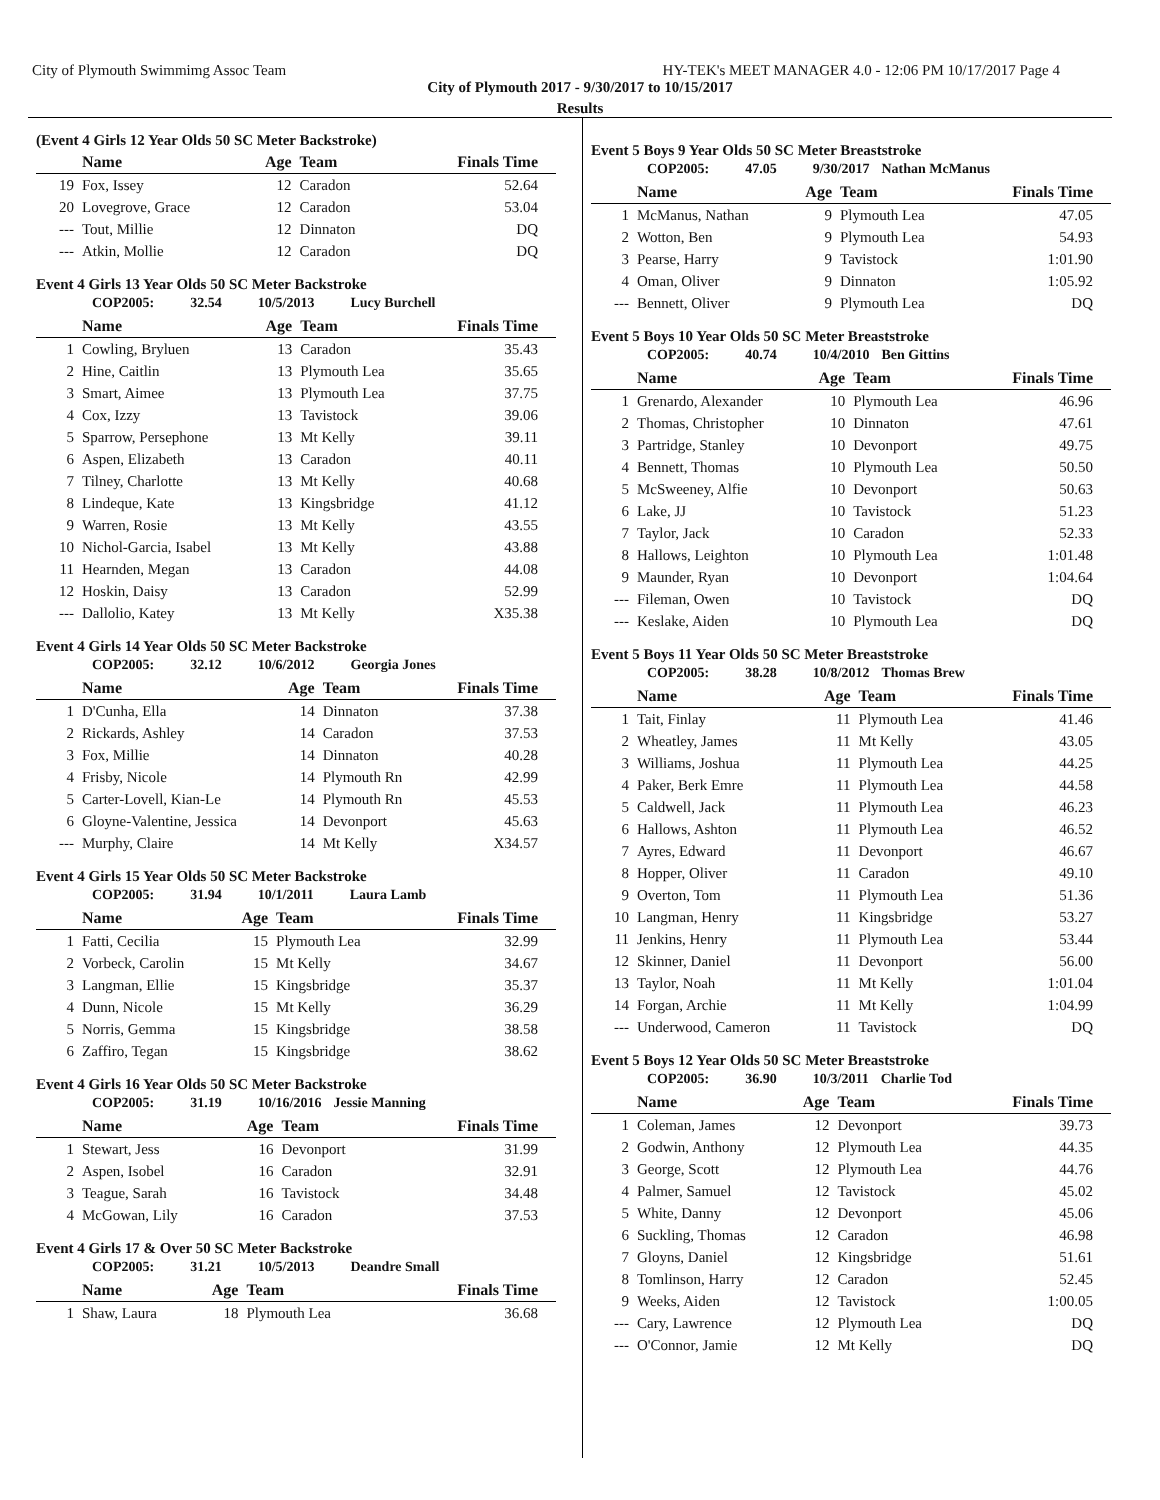City of Plymouth Swimmimg Assoc Team HY-TEK's MEET MANAGER 4.0 - 12:06 PM 10/17/2017 Page 4
City of Plymouth 2017 - 9/30/2017 to 10/15/2017
Results
(Event 4 Girls 12 Year Olds 50 SC Meter Backstroke)
| | Name | Age | Team | Finals Time |
| --- | --- | --- | --- | --- |
| 19 | Fox, Issey | 12 | Caradon | 52.64 |
| 20 | Lovegrove, Grace | 12 | Caradon | 53.04 |
| --- | Tout, Millie | 12 | Dinnaton | DQ |
| --- | Atkin, Mollie | 12 | Caradon | DQ |
Event 4 Girls 13 Year Olds 50 SC Meter Backstroke
COP2005: 32.54 10/5/2013 Lucy Burchell
| | Name | Age | Team | Finals Time |
| --- | --- | --- | --- | --- |
| 1 | Cowling, Bryluen | 13 | Caradon | 35.43 |
| 2 | Hine, Caitlin | 13 | Plymouth Lea | 35.65 |
| 3 | Smart, Aimee | 13 | Plymouth Lea | 37.75 |
| 4 | Cox, Izzy | 13 | Tavistock | 39.06 |
| 5 | Sparrow, Persephone | 13 | Mt Kelly | 39.11 |
| 6 | Aspen, Elizabeth | 13 | Caradon | 40.11 |
| 7 | Tilney, Charlotte | 13 | Mt Kelly | 40.68 |
| 8 | Lindeque, Kate | 13 | Kingsbridge | 41.12 |
| 9 | Warren, Rosie | 13 | Mt Kelly | 43.55 |
| 10 | Nichol-Garcia, Isabel | 13 | Mt Kelly | 43.88 |
| 11 | Hearnden, Megan | 13 | Caradon | 44.08 |
| 12 | Hoskin, Daisy | 13 | Caradon | 52.99 |
| --- | Dallolio, Katey | 13 | Mt Kelly | X35.38 |
Event 4 Girls 14 Year Olds 50 SC Meter Backstroke
COP2005: 32.12 10/6/2012 Georgia Jones
| | Name | Age | Team | Finals Time |
| --- | --- | --- | --- | --- |
| 1 | D'Cunha, Ella | 14 | Dinnaton | 37.38 |
| 2 | Rickards, Ashley | 14 | Caradon | 37.53 |
| 3 | Fox, Millie | 14 | Dinnaton | 40.28 |
| 4 | Frisby, Nicole | 14 | Plymouth Rn | 42.99 |
| 5 | Carter-Lovell, Kian-Le | 14 | Plymouth Rn | 45.53 |
| 6 | Gloyne-Valentine, Jessica | 14 | Devonport | 45.63 |
| --- | Murphy, Claire | 14 | Mt Kelly | X34.57 |
Event 4 Girls 15 Year Olds 50 SC Meter Backstroke
COP2005: 31.94 10/1/2011 Laura Lamb
| | Name | Age | Team | Finals Time |
| --- | --- | --- | --- | --- |
| 1 | Fatti, Cecilia | 15 | Plymouth Lea | 32.99 |
| 2 | Vorbeck, Carolin | 15 | Mt Kelly | 34.67 |
| 3 | Langman, Ellie | 15 | Kingsbridge | 35.37 |
| 4 | Dunn, Nicole | 15 | Mt Kelly | 36.29 |
| 5 | Norris, Gemma | 15 | Kingsbridge | 38.58 |
| 6 | Zaffiro, Tegan | 15 | Kingsbridge | 38.62 |
Event 4 Girls 16 Year Olds 50 SC Meter Backstroke
COP2005: 31.19 10/16/2016 Jessie Manning
| | Name | Age | Team | Finals Time |
| --- | --- | --- | --- | --- |
| 1 | Stewart, Jess | 16 | Devonport | 31.99 |
| 2 | Aspen, Isobel | 16 | Caradon | 32.91 |
| 3 | Teague, Sarah | 16 | Tavistock | 34.48 |
| 4 | McGowan, Lily | 16 | Caradon | 37.53 |
Event 4 Girls 17 & Over 50 SC Meter Backstroke
COP2005: 31.21 10/5/2013 Deandre Small
| | Name | Age | Team | Finals Time |
| --- | --- | --- | --- | --- |
| 1 | Shaw, Laura | 18 | Plymouth Lea | 36.68 |
Event 5 Boys 9 Year Olds 50 SC Meter Breaststroke
COP2005: 47.05 9/30/2017 Nathan McManus
| | Name | Age | Team | Finals Time |
| --- | --- | --- | --- | --- |
| 1 | McManus, Nathan | 9 | Plymouth Lea | 47.05 |
| 2 | Wotton, Ben | 9 | Plymouth Lea | 54.93 |
| 3 | Pearse, Harry | 9 | Tavistock | 1:01.90 |
| 4 | Oman, Oliver | 9 | Dinnaton | 1:05.92 |
| --- | Bennett, Oliver | 9 | Plymouth Lea | DQ |
Event 5 Boys 10 Year Olds 50 SC Meter Breaststroke
COP2005: 40.74 10/4/2010 Ben Gittins
| | Name | Age | Team | Finals Time |
| --- | --- | --- | --- | --- |
| 1 | Grenardo, Alexander | 10 | Plymouth Lea | 46.96 |
| 2 | Thomas, Christopher | 10 | Dinnaton | 47.61 |
| 3 | Partridge, Stanley | 10 | Devonport | 49.75 |
| 4 | Bennett, Thomas | 10 | Plymouth Lea | 50.50 |
| 5 | McSweeney, Alfie | 10 | Devonport | 50.63 |
| 6 | Lake, JJ | 10 | Tavistock | 51.23 |
| 7 | Taylor, Jack | 10 | Caradon | 52.33 |
| 8 | Hallows, Leighton | 10 | Plymouth Lea | 1:01.48 |
| 9 | Maunder, Ryan | 10 | Devonport | 1:04.64 |
| --- | Fileman, Owen | 10 | Tavistock | DQ |
| --- | Keslake, Aiden | 10 | Plymouth Lea | DQ |
Event 5 Boys 11 Year Olds 50 SC Meter Breaststroke
COP2005: 38.28 10/8/2012 Thomas Brew
| | Name | Age | Team | Finals Time |
| --- | --- | --- | --- | --- |
| 1 | Tait, Finlay | 11 | Plymouth Lea | 41.46 |
| 2 | Wheatley, James | 11 | Mt Kelly | 43.05 |
| 3 | Williams, Joshua | 11 | Plymouth Lea | 44.25 |
| 4 | Paker, Berk Emre | 11 | Plymouth Lea | 44.58 |
| 5 | Caldwell, Jack | 11 | Plymouth Lea | 46.23 |
| 6 | Hallows, Ashton | 11 | Plymouth Lea | 46.52 |
| 7 | Ayres, Edward | 11 | Devonport | 46.67 |
| 8 | Hopper, Oliver | 11 | Caradon | 49.10 |
| 9 | Overton, Tom | 11 | Plymouth Lea | 51.36 |
| 10 | Langman, Henry | 11 | Kingsbridge | 53.27 |
| 11 | Jenkins, Henry | 11 | Plymouth Lea | 53.44 |
| 12 | Skinner, Daniel | 11 | Devonport | 56.00 |
| 13 | Taylor, Noah | 11 | Mt Kelly | 1:01.04 |
| 14 | Forgan, Archie | 11 | Mt Kelly | 1:04.99 |
| --- | Underwood, Cameron | 11 | Tavistock | DQ |
Event 5 Boys 12 Year Olds 50 SC Meter Breaststroke
COP2005: 36.90 10/3/2011 Charlie Tod
| | Name | Age | Team | Finals Time |
| --- | --- | --- | --- | --- |
| 1 | Coleman, James | 12 | Devonport | 39.73 |
| 2 | Godwin, Anthony | 12 | Plymouth Lea | 44.35 |
| 3 | George, Scott | 12 | Plymouth Lea | 44.76 |
| 4 | Palmer, Samuel | 12 | Tavistock | 45.02 |
| 5 | White, Danny | 12 | Devonport | 45.06 |
| 6 | Suckling, Thomas | 12 | Caradon | 46.98 |
| 7 | Gloyns, Daniel | 12 | Kingsbridge | 51.61 |
| 8 | Tomlinson, Harry | 12 | Caradon | 52.45 |
| 9 | Weeks, Aiden | 12 | Tavistock | 1:00.05 |
| --- | Cary, Lawrence | 12 | Plymouth Lea | DQ |
| --- | O'Connor, Jamie | 12 | Mt Kelly | DQ |